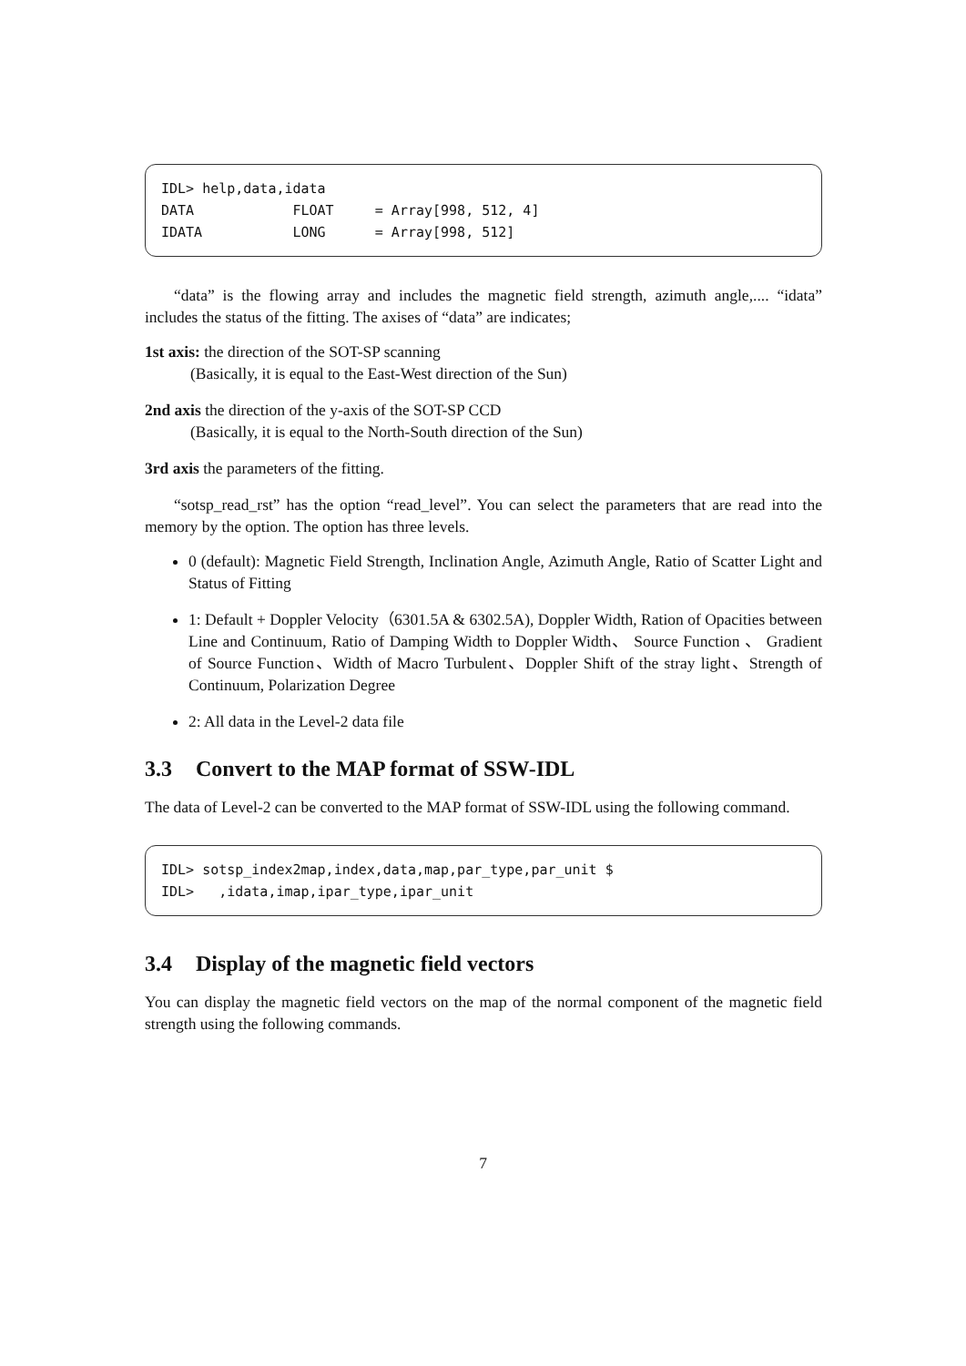IDL> help,data,idata DATA FLOAT = Array[998, 512, 4] IDATA LONG = Array[998, 512]
“data” is the flowing array and includes the magnetic field strength, azimuth angle,.... “idata” includes the status of the fitting. The axises of “data” are indicates;
1st axis: the direction of the SOT-SP scanning
(Basically, it is equal to the East-West direction of the Sun)
2nd axis the direction of the y-axis of the SOT-SP CCD
(Basically, it is equal to the North-South direction of the Sun)
3rd axis the parameters of the fitting.
“sotsp_read_rst” has the option “read_level”. You can select the parameters that are read into the memory by the option. The option has three levels.
0 (default): Magnetic Field Strength, Inclination Angle, Azimuth Angle, Ratio of Scatter Light and Status of Fitting
1: Default + Doppler Velocity（6301.5A & 6302.5A), Doppler Width, Ration of Opacities between Line and Continuum, Ratio of Damping Width to Doppler Width、 Source Function 、 Gradient of Source Function、Width of Macro Turbulent、Doppler Shift of the stray light、Strength of Continuum, Polarization Degree
2: All data in the Level-2 data file
3.3 Convert to the MAP format of SSW-IDL
The data of Level-2 can be converted to the MAP format of SSW-IDL using the following command.
IDL> sotsp_index2map,index,data,map,par_type,par_unit $ IDL> ,idata,imap,ipar_type,ipar_unit
3.4 Display of the magnetic field vectors
You can display the magnetic field vectors on the map of the normal component of the magnetic field strength using the following commands.
7